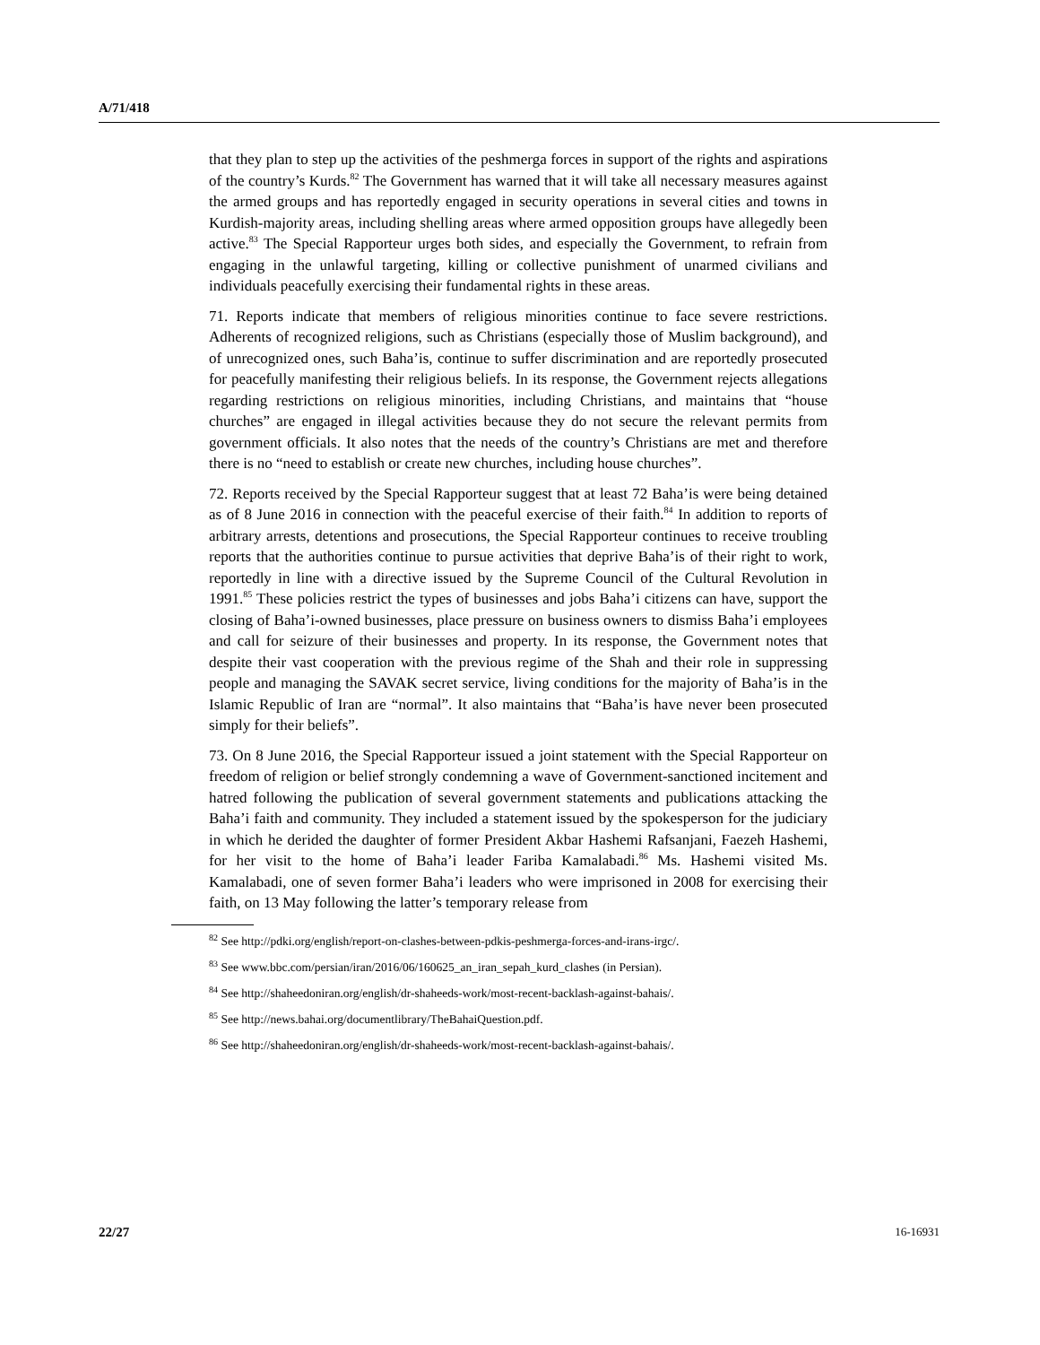A/71/418
that they plan to step up the activities of the peshmerga forces in support of the rights and aspirations of the country’s Kurds.<sup>82</sup> The Government has warned that it will take all necessary measures against the armed groups and has reportedly engaged in security operations in several cities and towns in Kurdish-majority areas, including shelling areas where armed opposition groups have allegedly been active.<sup>83</sup> The Special Rapporteur urges both sides, and especially the Government, to refrain from engaging in the unlawful targeting, killing or collective punishment of unarmed civilians and individuals peacefully exercising their fundamental rights in these areas.
71. Reports indicate that members of religious minorities continue to face severe restrictions. Adherents of recognized religions, such as Christians (especially those of Muslim background), and of unrecognized ones, such Baha’is, continue to suffer discrimination and are reportedly prosecuted for peacefully manifesting their religious beliefs. In its response, the Government rejects allegations regarding restrictions on religious minorities, including Christians, and maintains that “house churches” are engaged in illegal activities because they do not secure the relevant permits from government officials. It also notes that the needs of the country’s Christians are met and therefore there is no “need to establish or create new churches, including house churches”.
72. Reports received by the Special Rapporteur suggest that at least 72 Baha’is were being detained as of 8 June 2016 in connection with the peaceful exercise of their faith.<sup>84</sup> In addition to reports of arbitrary arrests, detentions and prosecutions, the Special Rapporteur continues to receive troubling reports that the authorities continue to pursue activities that deprive Baha’is of their right to work, reportedly in line with a directive issued by the Supreme Council of the Cultural Revolution in 1991.<sup>85</sup> These policies restrict the types of businesses and jobs Baha’i citizens can have, support the closing of Baha’i-owned businesses, place pressure on business owners to dismiss Baha’i employees and call for seizure of their businesses and property. In its response, the Government notes that despite their vast cooperation with the previous regime of the Shah and their role in suppressing people and managing the SAVAK secret service, living conditions for the majority of Baha’is in the Islamic Republic of Iran are “normal”. It also maintains that “Baha’is have never been prosecuted simply for their beliefs”.
73. On 8 June 2016, the Special Rapporteur issued a joint statement with the Special Rapporteur on freedom of religion or belief strongly condemning a wave of Government-sanctioned incitement and hatred following the publication of several government statements and publications attacking the Baha’i faith and community. They included a statement issued by the spokesperson for the judiciary in which he derided the daughter of former President Akbar Hashemi Rafsanjani, Faezeh Hashemi, for her visit to the home of Baha’i leader Fariba Kamalabadi.<sup>86</sup> Ms. Hashemi visited Ms. Kamalabadi, one of seven former Baha’i leaders who were imprisoned in 2008 for exercising their faith, on 13 May following the latter’s temporary release from
<sup>82</sup> See http://pdki.org/english/report-on-clashes-between-pdkis-peshmerga-forces-and-irans-irgc/.
<sup>83</sup> See www.bbc.com/persian/iran/2016/06/160625_an_iran_sepah_kurd_clashes (in Persian).
<sup>84</sup> See http://shaheedoniran.org/english/dr-shaheeds-work/most-recent-backlash-against-bahais/.
<sup>85</sup> See http://news.bahai.org/documentlibrary/TheBahaiQuestion.pdf.
<sup>86</sup> See http://shaheedoniran.org/english/dr-shaheeds-work/most-recent-backlash-against-bahais/.
22/27 16-16931